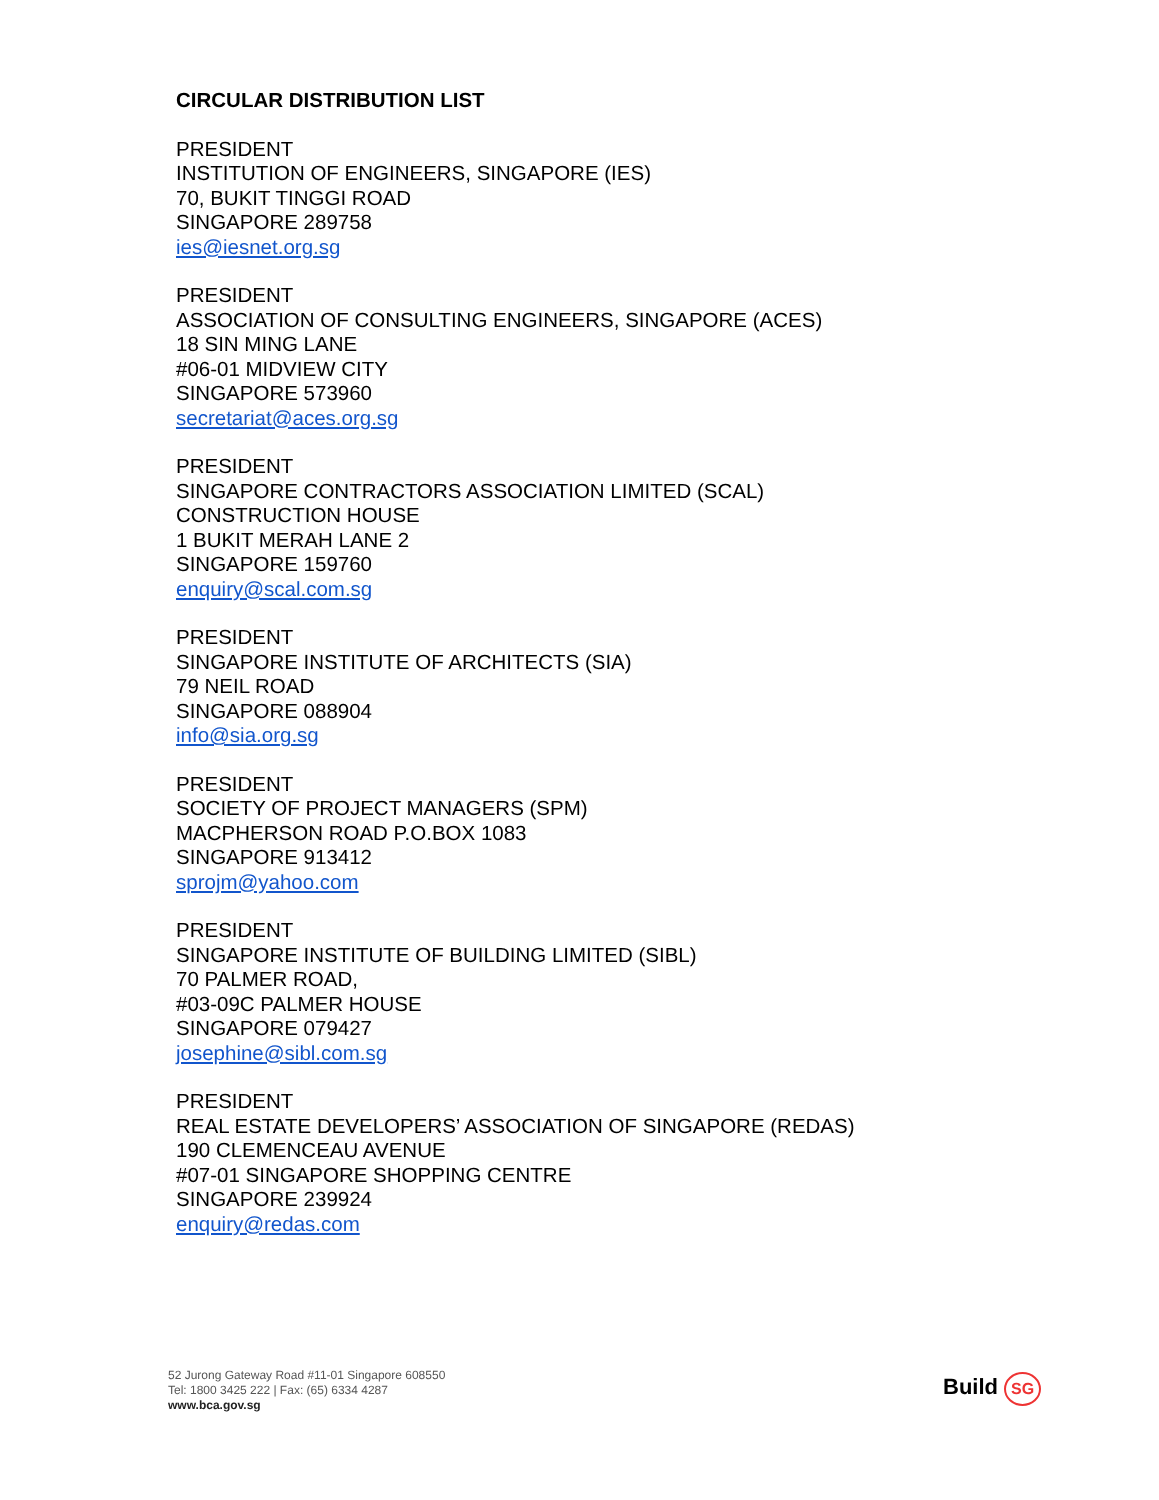CIRCULAR DISTRIBUTION LIST
PRESIDENT
INSTITUTION OF ENGINEERS, SINGAPORE (IES)
70, BUKIT TINGGI ROAD
SINGAPORE 289758
ies@iesnet.org.sg
PRESIDENT
ASSOCIATION OF CONSULTING ENGINEERS, SINGAPORE (ACES)
18 SIN MING LANE
#06-01 MIDVIEW CITY
SINGAPORE 573960
secretariat@aces.org.sg
PRESIDENT
SINGAPORE CONTRACTORS ASSOCIATION LIMITED (SCAL)
CONSTRUCTION HOUSE
1 BUKIT MERAH LANE 2
SINGAPORE 159760
enquiry@scal.com.sg
PRESIDENT
SINGAPORE INSTITUTE OF ARCHITECTS (SIA)
79 NEIL ROAD
SINGAPORE 088904
info@sia.org.sg
PRESIDENT
SOCIETY OF PROJECT MANAGERS (SPM)
MACPHERSON ROAD P.O.BOX 1083
SINGAPORE 913412
sprojm@yahoo.com
PRESIDENT
SINGAPORE INSTITUTE OF BUILDING LIMITED (SIBL)
70 PALMER ROAD,
#03-09C PALMER HOUSE
SINGAPORE 079427
josephine@sibl.com.sg
PRESIDENT
REAL ESTATE DEVELOPERS’ ASSOCIATION OF SINGAPORE (REDAS)
190 CLEMENCEAU AVENUE
#07-01 SINGAPORE SHOPPING CENTRE
SINGAPORE 239924
enquiry@redas.com
52 Jurong Gateway Road #11-01 Singapore 608550
Tel: 1800 3425 222 | Fax: (65) 6334 4287
www.bca.gov.sg
Build SG